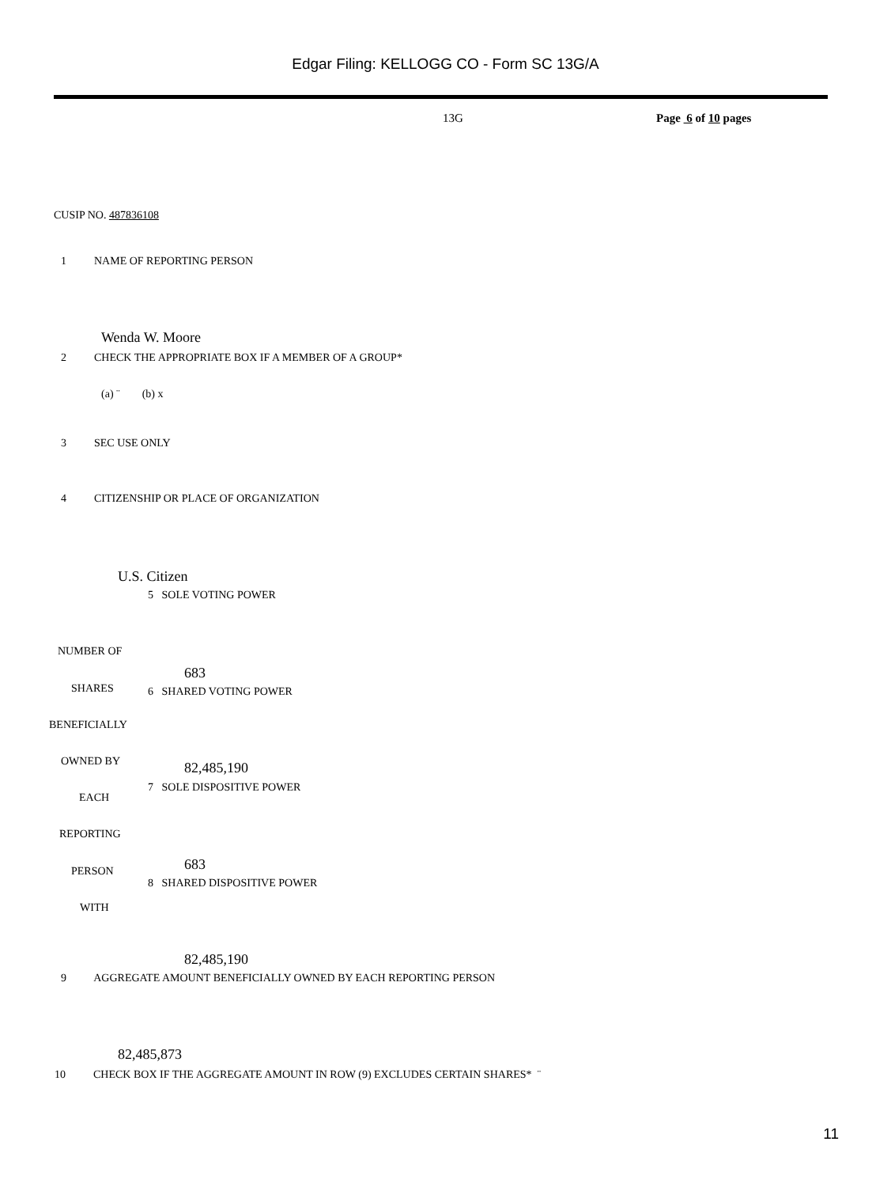Edgar Filing: KELLOGG CO - Form SC 13G/A
13G Page 6 of 10 pages
CUSIP NO. 487836108
1 NAME OF REPORTING PERSON
Wenda W. Moore
2 CHECK THE APPROPRIATE BOX IF A MEMBER OF A GROUP*
(a) ¨ (b) x
3 SEC USE ONLY
4 CITIZENSHIP OR PLACE OF ORGANIZATION
U.S. Citizen
5 SOLE VOTING POWER
NUMBER OF
683
SHARES 6 SHARED VOTING POWER
BENEFICIALLY
OWNED BY 82,485,190
7 SOLE DISPOSITIVE POWER
EACH
REPORTING
683
PERSON
8 SHARED DISPOSITIVE POWER
WITH
82,485,190
9 AGGREGATE AMOUNT BENEFICIALLY OWNED BY EACH REPORTING PERSON
82,485,873
10 CHECK BOX IF THE AGGREGATE AMOUNT IN ROW (9) EXCLUDES CERTAIN SHARES* ¨
11